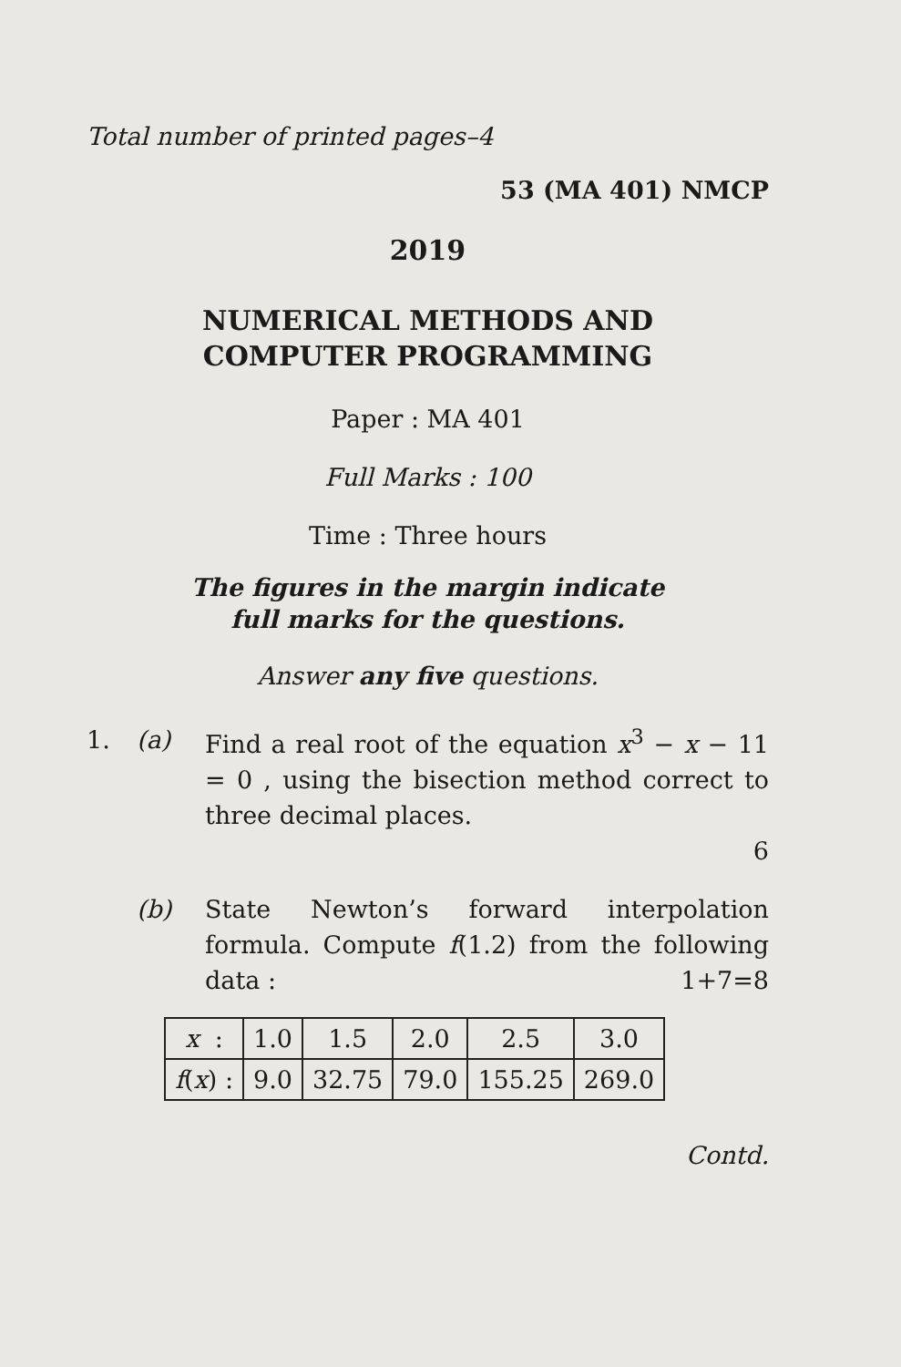Total number of printed pages–4
53 (MA 401) NMCP
2019
NUMERICAL METHODS AND
COMPUTER PROGRAMMING
Paper : MA 401
Full Marks : 100
Time : Three hours
The figures in the margin indicate
full marks for the questions.
Answer any five questions.
1. (a) Find a real root of the equation x<sup>3</sup> − x − 11 = 0 , using the bisection method correct to three decimal places.
6
(b) State Newton’s forward interpolation formula. Compute f(1.2) from the following data : 1+7=8
| x : | 1.0 | 1.5 | 2.0 | 2.5 | 3.0 |
| f ( x ) : | 9.0 | 32.75 | 79.0 | 155.25 | 269.0 |
Contd.